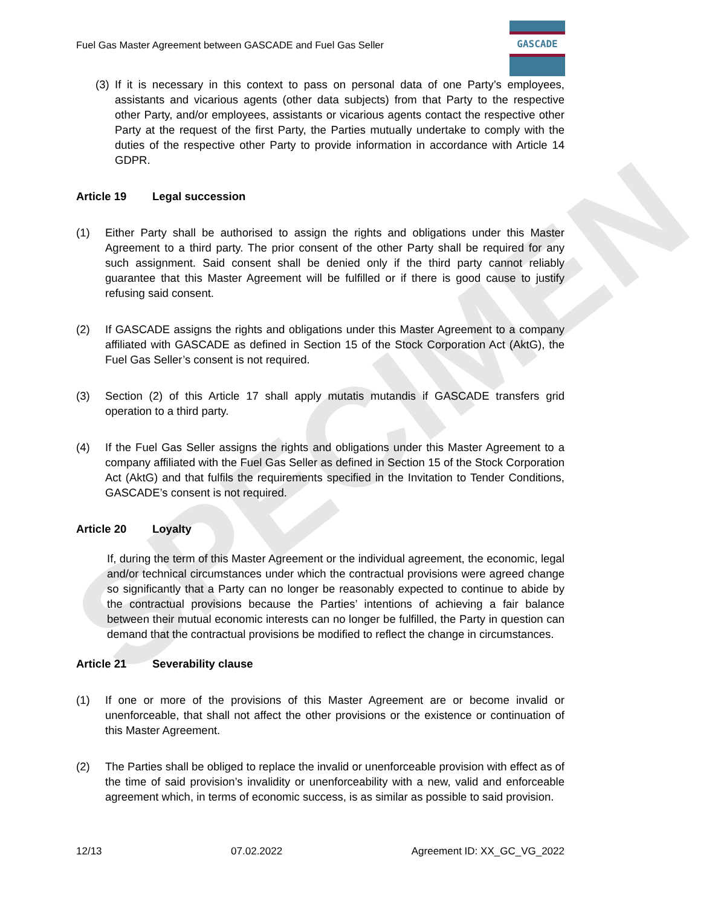SPECIMEN
Fuel Gas Master Agreement between GASCADE and Fuel Gas Seller
GASCADE
(3)
If it is necessary in this context to pass on personal data of one Party’s employees, assistants and vicarious agents (other data subjects) from that Party to the respective other Party, and/or employees, assistants or vicarious agents contact the respective other Party at the request of the first Party, the Parties mutually undertake to comply with the duties of the respective other Party to provide information in accordance with Article 14 GDPR.
Article 19 Legal succession
(1) Either Party shall be authorised to assign the rights and obligations under this Master Agreement to a third party. The prior consent of the other Party shall be required for any such assignment. Said consent shall be denied only if the third party cannot reliably guarantee that this Master Agreement will be fulfilled or if there is good cause to justify refusing said consent.
(2) If GASCADE assigns the rights and obligations under this Master Agreement to a company affiliated with GASCADE as defined in Section 15 of the Stock Corporation Act (AktG), the Fuel Gas Seller’s consent is not required.
(3) Section (2) of this Article 17 shall apply mutatis mutandis if GASCADE transfers grid operation to a third party.
(4) If the Fuel Gas Seller assigns the rights and obligations under this Master Agreement to a company affiliated with the Fuel Gas Seller as defined in Section 15 of the Stock Corporation Act (AktG) and that fulfils the requirements specified in the Invitation to Tender Conditions, GASCADE’s consent is not required.
Article 20 Loyalty
If, during the term of this Master Agreement or the individual agreement, the economic, legal and/or technical circumstances under which the contractual provisions were agreed change so significantly that a Party can no longer be reasonably expected to continue to abide by the contractual provisions because the Parties’ intentions of achieving a fair balance between their mutual economic interests can no longer be fulfilled, the Party in question can demand that the contractual provisions be modified to reflect the change in circumstances.
Article 21 Severability clause
(1) If one or more of the provisions of this Master Agreement are or become invalid or unenforceable, that shall not affect the other provisions or the existence or continuation of this Master Agreement.
(2) The Parties shall be obliged to replace the invalid or unenforceable provision with effect as of the time of said provision’s invalidity or unenforceability with a new, valid and enforceable agreement which, in terms of economic success, is as similar as possible to said provision.
12/13 07.02.2022 Agreement ID: XX_GC_VG_2022